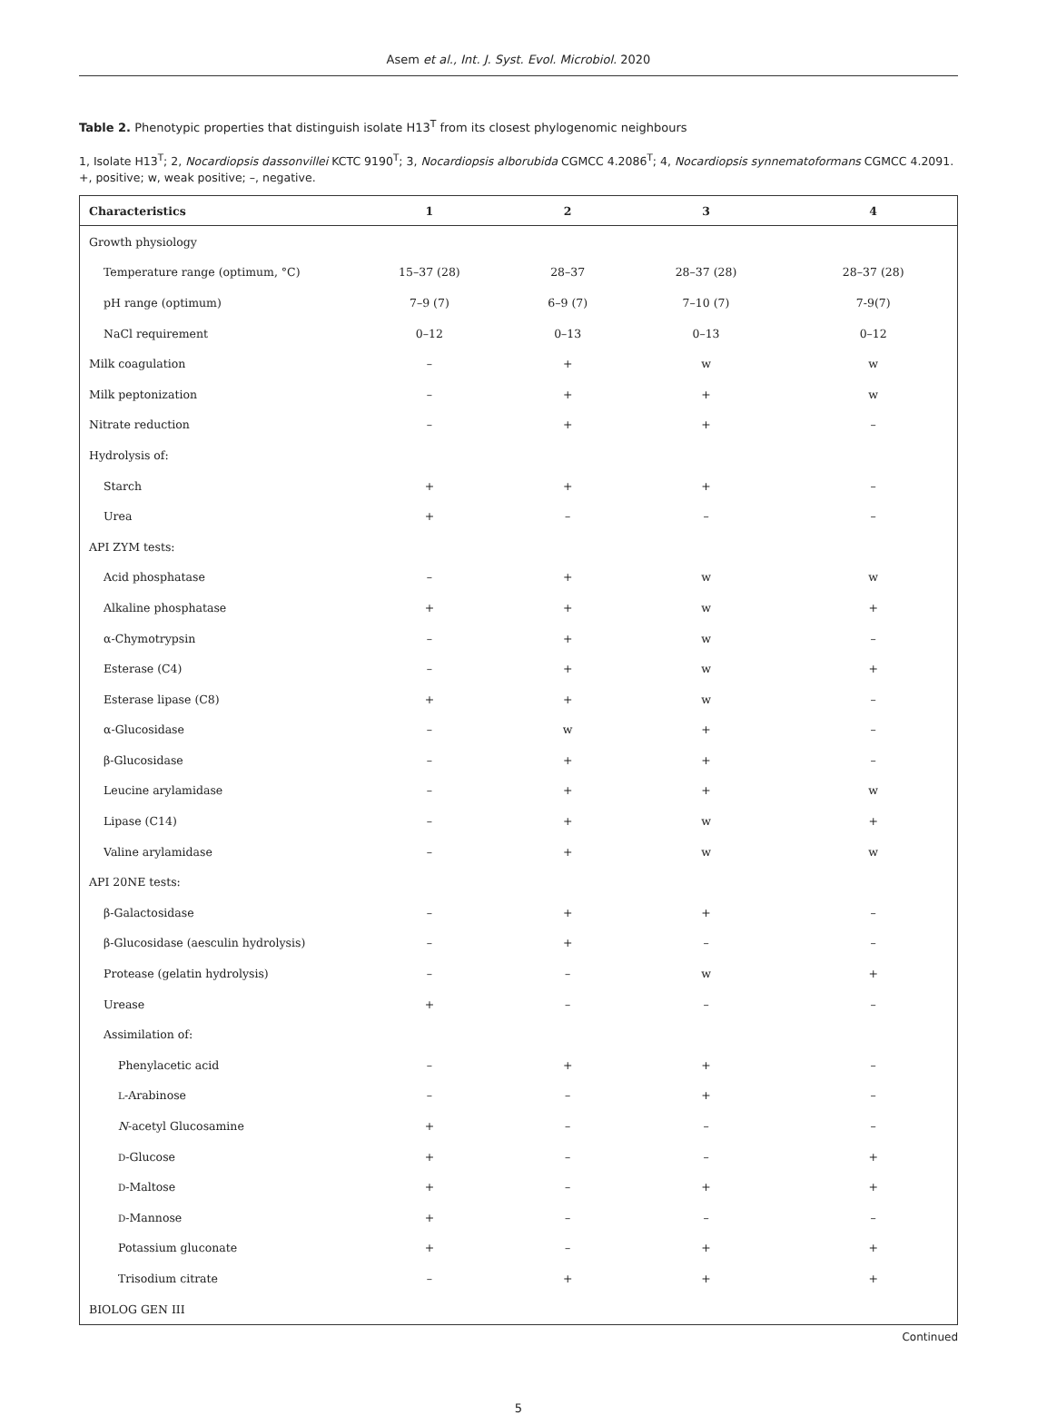Asem et al., Int. J. Syst. Evol. Microbiol. 2020
Table 2. Phenotypic properties that distinguish isolate H13<sup>T</sup> from its closest phylogenomic neighbours
1, Isolate H13<sup>T</sup>; 2, Nocardiopsis dassonvillei KCTC 9190<sup>T</sup>; 3, Nocardiopsis alborubida CGMCC 4.2086<sup>T</sup>; 4, Nocardiopsis synnematoformans CGMCC 4.2091. +, positive; w, weak positive; –, negative.
| Characteristics | 1 | 2 | 3 | 4 |
| --- | --- | --- | --- | --- |
| Growth physiology | | | | |
| Temperature range (optimum, °C) | 15–37 (28) | 28–37 | 28–37 (28) | 28–37 (28) |
| pH range (optimum) | 7–9 (7) | 6–9 (7) | 7–10 (7) | 7-9(7) |
| NaCl requirement | 0–12 | 0–13 | 0–13 | 0–12 |
| Milk coagulation | – | + | w | w |
| Milk peptonization | – | + | + | w |
| Nitrate reduction | – | + | + | – |
| Hydrolysis of: | | | | |
| Starch | + | + | + | – |
| Urea | + | – | – | – |
| API ZYM tests: | | | | |
| Acid phosphatase | – | + | w | w |
| Alkaline phosphatase | + | + | w | + |
| α-Chymotrypsin | – | + | w | – |
| Esterase (C4) | – | + | w | + |
| Esterase lipase (C8) | + | + | w | – |
| α-Glucosidase | – | w | + | – |
| β-Glucosidase | – | + | + | – |
| Leucine arylamidase | – | + | + | w |
| Lipase (C14) | – | + | w | + |
| Valine arylamidase | – | + | w | w |
| API 20NE tests: | | | | |
| β-Galactosidase | – | + | + | – |
| β-Glucosidase (aesculin hydrolysis) | – | + | – | – |
| Protease (gelatin hydrolysis) | – | – | w | + |
| Urease | + | – | – | – |
| Assimilation of: | | | | |
| Phenylacetic acid | – | + | + | – |
| L -Arabinose | – | – | + | – |
| N -acetyl Glucosamine | + | – | – | – |
| D -Glucose | + | – | – | + |
| D -Maltose | + | – | + | + |
| D -Mannose | + | – | – | – |
| Potassium gluconate | + | – | + | + |
| Trisodium citrate | – | + | + | + |
| BIOLOG GEN III | | | | |
Continued
5